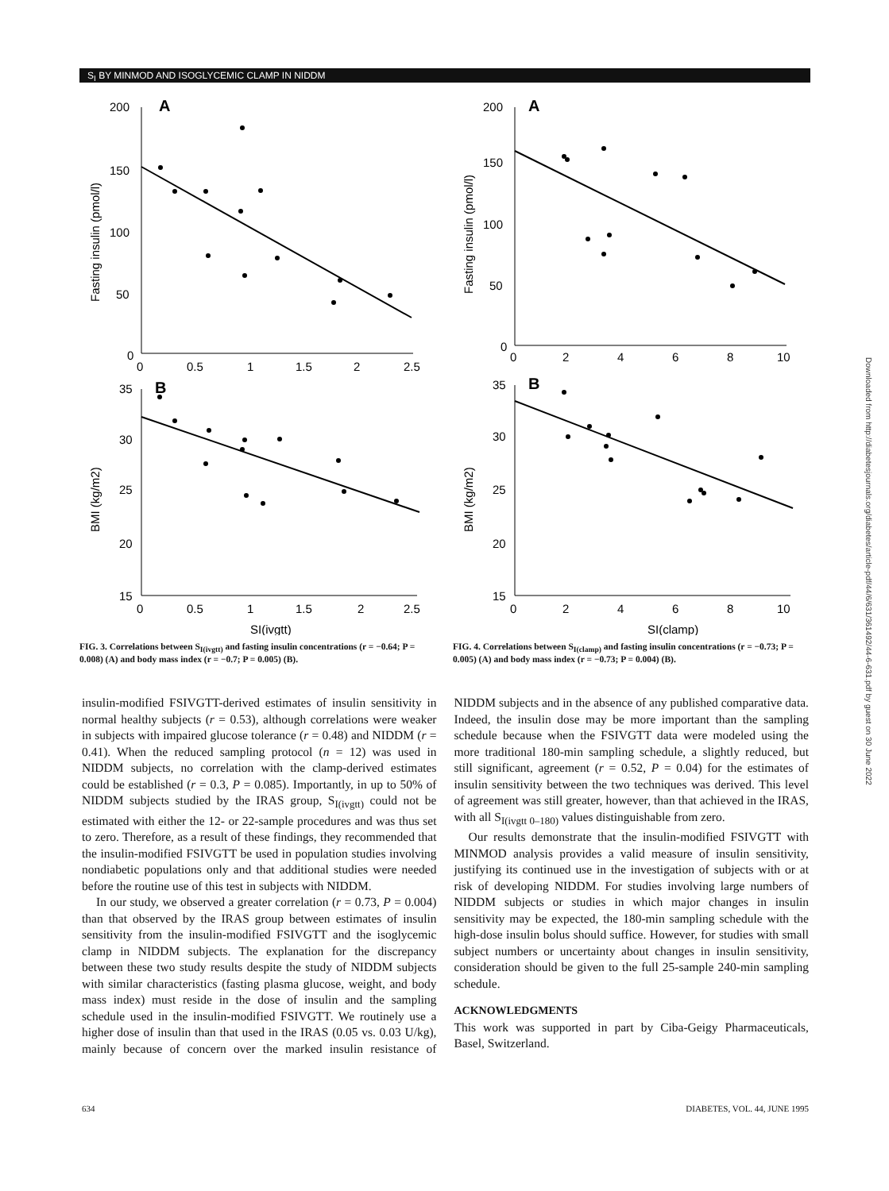S<sub>I</sub> BY MINMOD AND ISOGLYCEMIC CLAMP IN NIDDM
Downloaded from http://diabetesjournals.org/diabetes/article-pdf/44/6/631/361492/44-6-631.pdf by guest on 30 June 2022
200
150
100
50
0
A
Fasting insulin (pmol/l)
0
0.5
1
1.5
2
2.5
35
30
25
20
15
B
BMI (kg/m2)
0
0.5
1
1.5
2
2.5
SI(ivgtt)
FIG. 3. Correlations between S<sub>I(ivgtt)</sub> and fasting insulin concentrations (r = −0.64; P = 0.008) (A) and body mass index (r = −0.7; P = 0.005) (B).
200
150
100
50
0
A
Fasting insulin (pmol/l)
0
2
4
6
8
10
35
30
25
20
15
B
BMI (kg/m2)
0
2
4
6
8
10
SI(clamp)
FIG. 4. Correlations between S<sub>I(clamp)</sub> and fasting insulin concentrations (r = −0.73; P = 0.005) (A) and body mass index (r = −0.73; P = 0.004) (B).
insulin-modified FSIVGTT-derived estimates of insulin sensitivity in normal healthy subjects (r = 0.53), although correlations were weaker in subjects with impaired glucose tolerance (r = 0.48) and NIDDM (r = 0.41). When the reduced sampling protocol (n = 12) was used in NIDDM subjects, no correlation with the clamp-derived estimates could be established (r = 0.3, P = 0.085). Importantly, in up to 50% of NIDDM subjects studied by the IRAS group, S<sub>I(ivgtt)</sub> could not be estimated with either the 12- or 22-sample procedures and was thus set to zero. Therefore, as a result of these findings, they recommended that the insulin-modified FSIVGTT be used in population studies involving nondiabetic populations only and that additional studies were needed before the routine use of this test in subjects with NIDDM.
In our study, we observed a greater correlation (r = 0.73, P = 0.004) than that observed by the IRAS group between estimates of insulin sensitivity from the insulin-modified FSIVGTT and the isoglycemic clamp in NIDDM subjects. The explanation for the discrepancy between these two study results despite the study of NIDDM subjects with similar characteristics (fasting plasma glucose, weight, and body mass index) must reside in the dose of insulin and the sampling schedule used in the insulin-modified FSIVGTT. We routinely use a higher dose of insulin than that used in the IRAS (0.05 vs. 0.03 U/kg), mainly because of concern over the marked insulin resistance of NIDDM subjects and in the absence of any published comparative data. Indeed, the insulin dose may be more important than the sampling schedule because when the FSIVGTT data were modeled using the more traditional 180-min sampling schedule, a slightly reduced, but still significant, agreement (r = 0.52, P = 0.04) for the estimates of insulin sensitivity between the two techniques was derived. This level of agreement was still greater, however, than that achieved in the IRAS, with all S<sub>I(ivgtt 0–180)</sub> values distinguishable from zero.
Our results demonstrate that the insulin-modified FSIVGTT with MINMOD analysis provides a valid measure of insulin sensitivity, justifying its continued use in the investigation of subjects with or at risk of developing NIDDM. For studies involving large numbers of NIDDM subjects or studies in which major changes in insulin sensitivity may be expected, the 180-min sampling schedule with the high-dose insulin bolus should suffice. However, for studies with small subject numbers or uncertainty about changes in insulin sensitivity, consideration should be given to the full 25-sample 240-min sampling schedule.
ACKNOWLEDGMENTS
This work was supported in part by Ciba-Geigy Pharmaceuticals, Basel, Switzerland.
634 DIABETES, VOL. 44, JUNE 1995